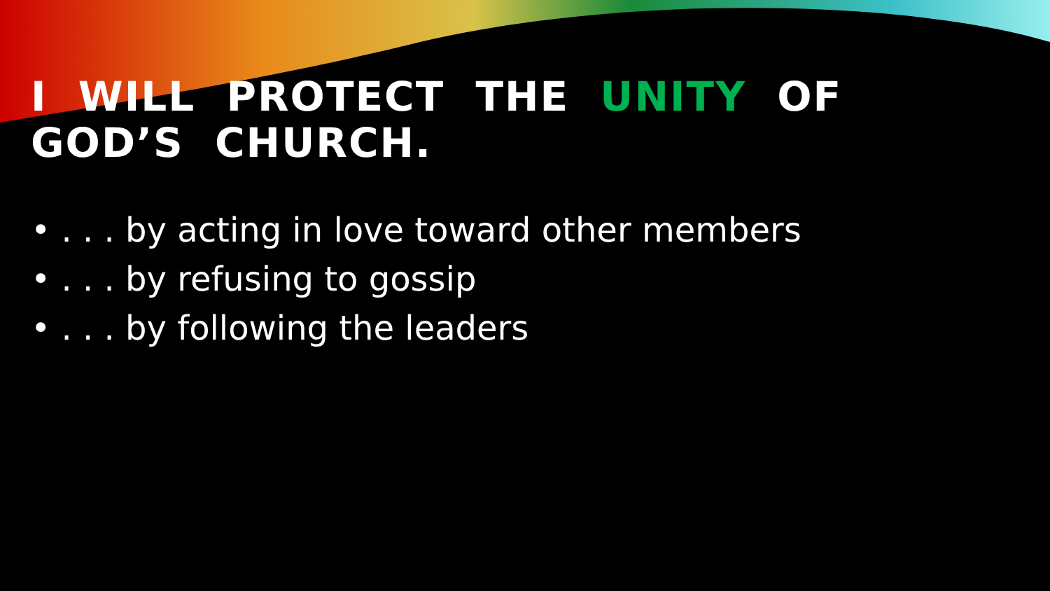I WILL PROTECT THE UNITY OF GOD’S CHURCH.
• . . . by acting in love toward other members
• . . . by refusing to gossip
• . . . by following the leaders